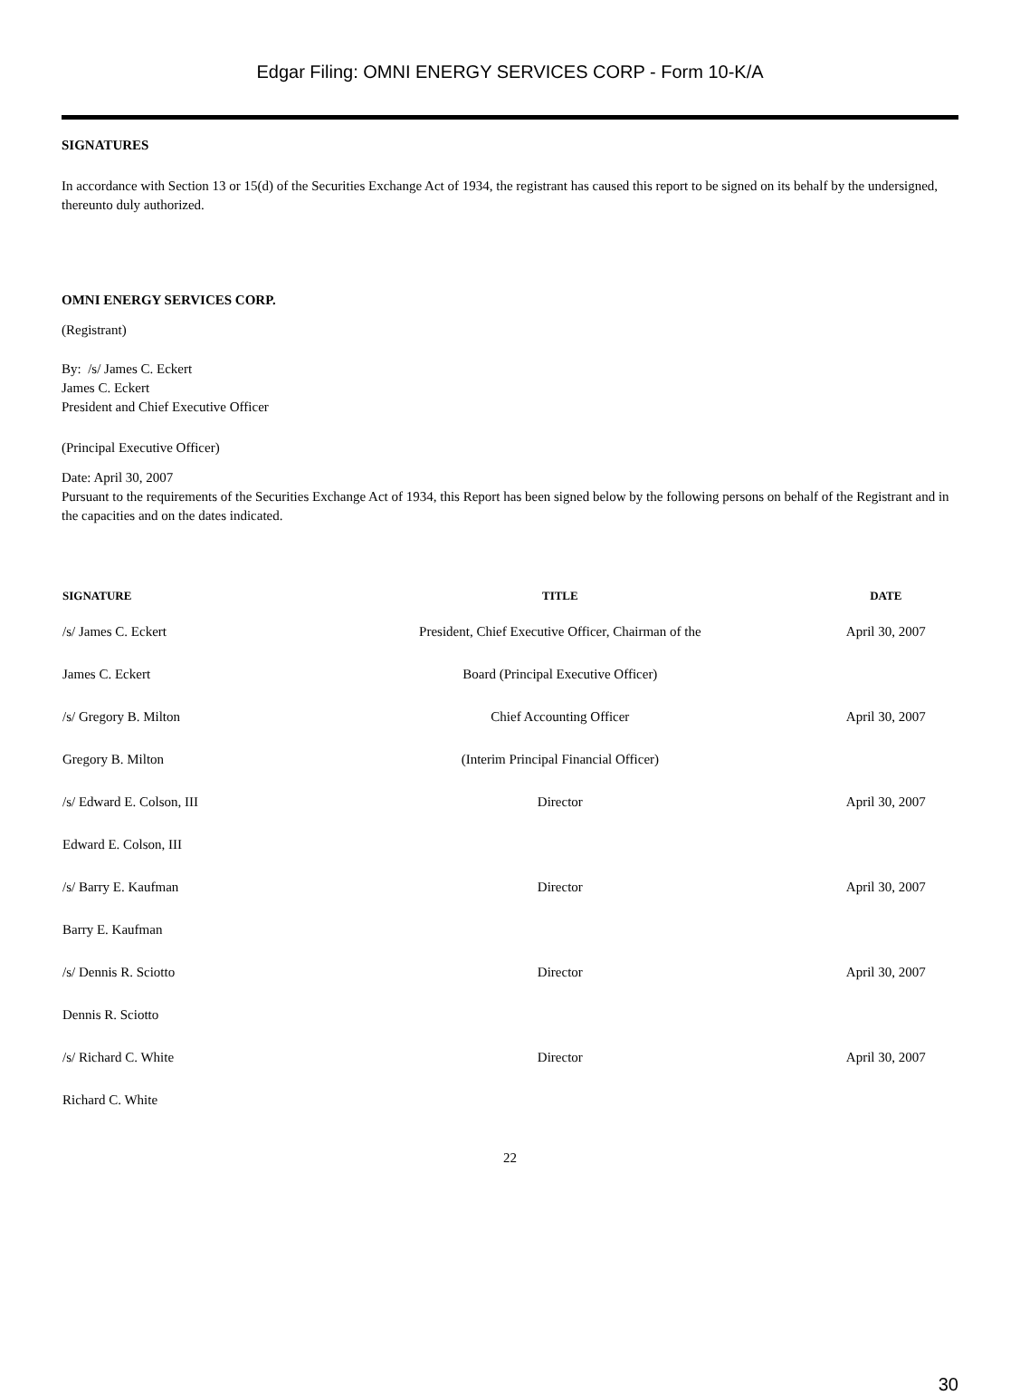Edgar Filing: OMNI ENERGY SERVICES CORP - Form 10-K/A
SIGNATURES
In accordance with Section 13 or 15(d) of the Securities Exchange Act of 1934, the registrant has caused this report to be signed on its behalf by the undersigned, thereunto duly authorized.
OMNI ENERGY SERVICES CORP.
(Registrant)
By: /s/ James C. Eckert
James C. Eckert
President and Chief Executive Officer
(Principal Executive Officer)
Date: April 30, 2007
Pursuant to the requirements of the Securities Exchange Act of 1934, this Report has been signed below by the following persons on behalf of the Registrant and in the capacities and on the dates indicated.
| SIGNATURE | TITLE | DATE |
| --- | --- | --- |
| /s/ James C. Eckert | President, Chief Executive Officer, Chairman of the | April 30, 2007 |
| James C. Eckert | Board (Principal Executive Officer) | |
| /s/ Gregory B. Milton | Chief Accounting Officer | April 30, 2007 |
| Gregory B. Milton | (Interim Principal Financial Officer) | |
| /s/ Edward E. Colson, III | Director | April 30, 2007 |
| Edward E. Colson, III | | |
| /s/ Barry E. Kaufman | Director | April 30, 2007 |
| Barry E. Kaufman | | |
| /s/ Dennis R. Sciotto | Director | April 30, 2007 |
| Dennis R. Sciotto | | |
| /s/ Richard C. White | Director | April 30, 2007 |
| Richard C. White | | |
22
30